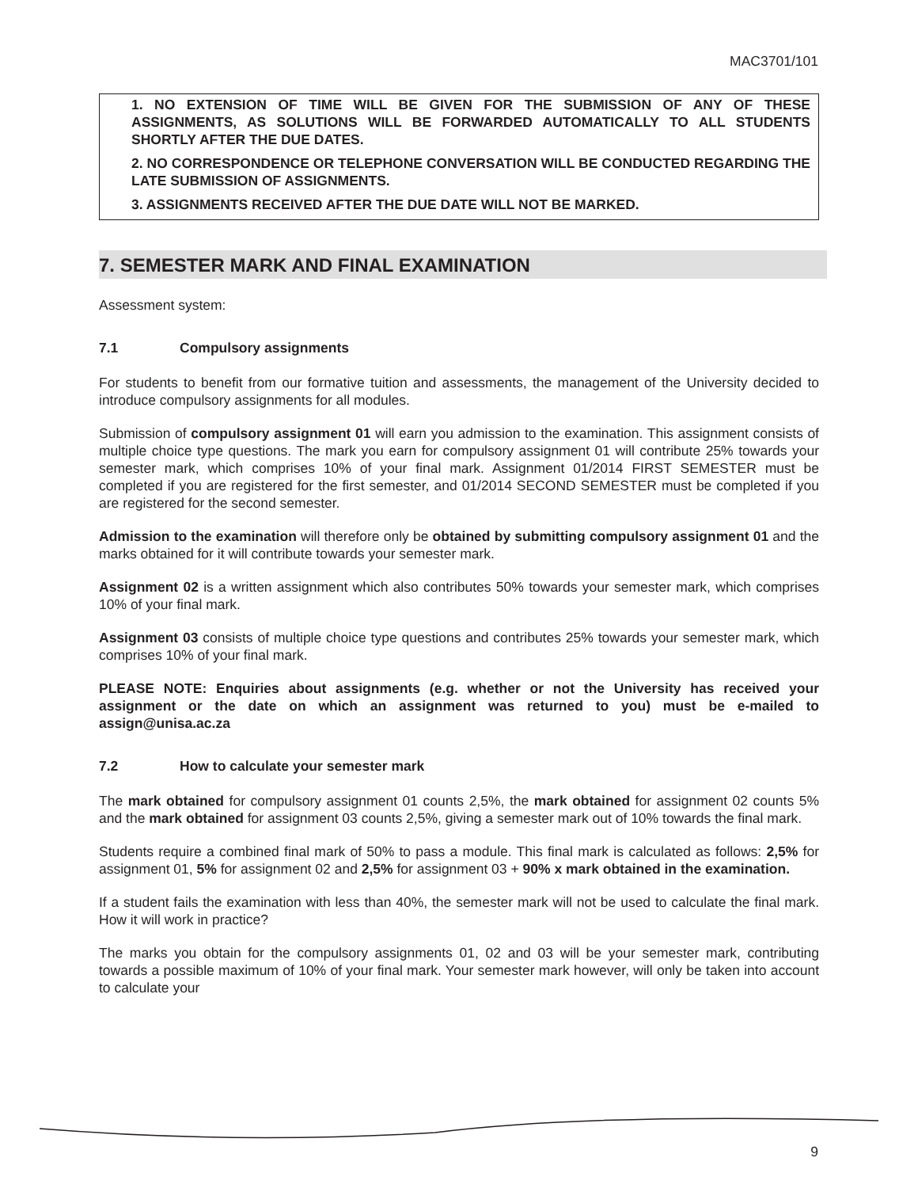MAC3701/101
1. NO EXTENSION OF TIME WILL BE GIVEN FOR THE SUBMISSION OF ANY OF THESE ASSIGNMENTS, AS SOLUTIONS WILL BE FORWARDED AUTOMATICALLY TO ALL STUDENTS SHORTLY AFTER THE DUE DATES.
2. NO CORRESPONDENCE OR TELEPHONE CONVERSATION WILL BE CONDUCTED REGARDING THE LATE SUBMISSION OF ASSIGNMENTS.
3. ASSIGNMENTS RECEIVED AFTER THE DUE DATE WILL NOT BE MARKED.
7. SEMESTER MARK AND FINAL EXAMINATION
Assessment system:
7.1 Compulsory assignments
For students to benefit from our formative tuition and assessments, the management of the University decided to introduce compulsory assignments for all modules.
Submission of compulsory assignment 01 will earn you admission to the examination. This assignment consists of multiple choice type questions. The mark you earn for compulsory assignment 01 will contribute 25% towards your semester mark, which comprises 10% of your final mark. Assignment 01/2014 FIRST SEMESTER must be completed if you are registered for the first semester, and 01/2014 SECOND SEMESTER must be completed if you are registered for the second semester.
Admission to the examination will therefore only be obtained by submitting compulsory assignment 01 and the marks obtained for it will contribute towards your semester mark.
Assignment 02 is a written assignment which also contributes 50% towards your semester mark, which comprises 10% of your final mark.
Assignment 03 consists of multiple choice type questions and contributes 25% towards your semester mark, which comprises 10% of your final mark.
PLEASE NOTE: Enquiries about assignments (e.g. whether or not the University has received your assignment or the date on which an assignment was returned to you) must be e-mailed to assign@unisa.ac.za
7.2 How to calculate your semester mark
The mark obtained for compulsory assignment 01 counts 2,5%, the mark obtained for assignment 02 counts 5% and the mark obtained for assignment 03 counts 2,5%, giving a semester mark out of 10% towards the final mark.
Students require a combined final mark of 50% to pass a module. This final mark is calculated as follows: 2,5% for assignment 01, 5% for assignment 02 and 2,5% for assignment 03 + 90% x mark obtained in the examination.
If a student fails the examination with less than 40%, the semester mark will not be used to calculate the final mark. How it will work in practice?
The marks you obtain for the compulsory assignments 01, 02 and 03 will be your semester mark, contributing towards a possible maximum of 10% of your final mark. Your semester mark however, will only be taken into account to calculate your
9